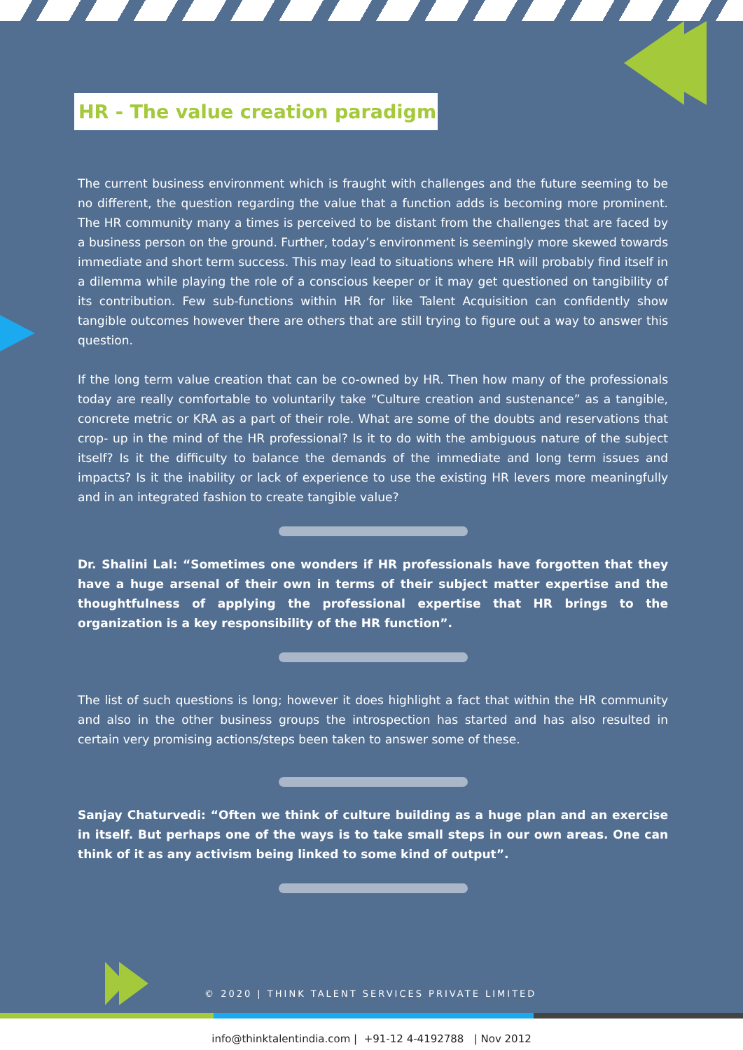HR - The value creation paradigm
The current business environment which is fraught with challenges and the future seeming to be no different, the question regarding the value that a function adds is becoming more prominent. The HR community many a times is perceived to be distant from the challenges that are faced by a business person on the ground. Further, today’s environment is seemingly more skewed towards immediate and short term success. This may lead to situations where HR will probably find itself in a dilemma while playing the role of a conscious keeper or it may get questioned on tangibility of its contribution. Few sub-functions within HR for like Talent Acquisition can confidently show tangible outcomes however there are others that are still trying to figure out a way to answer this question.
If the long term value creation that can be co-owned by HR. Then how many of the professionals today are really comfortable to voluntarily take “Culture creation and sustenance” as a tangible, concrete metric or KRA as a part of their role. What are some of the doubts and reservations that crop- up in the mind of the HR professional? Is it to do with the ambiguous nature of the subject itself? Is it the difficulty to balance the demands of the immediate and long term issues and impacts? Is it the inability or lack of experience to use the existing HR levers more meaningfully and in an integrated fashion to create tangible value?
Dr. Shalini Lal: “Sometimes one wonders if HR professionals have forgotten that they have a huge arsenal of their own in terms of their subject matter expertise and the thoughtfulness of applying the professional expertise that HR brings to the organization is a key responsibility of the HR function”.
The list of such questions is long; however it does highlight a fact that within the HR community and also in the other business groups the introspection has started and has also resulted in certain very promising actions/steps been taken to answer some of these.
Sanjay Chaturvedi: “Often we think of culture building as a huge plan and an exercise in itself. But perhaps one of the ways is to take small steps in our own areas. One can think of it as any activism being linked to some kind of output”.
© 2020 | THINK TALENT SERVICES PRIVATE LIMITED
info@thinktalentindia.com | +91-12 4-4192788 | Nov 2012